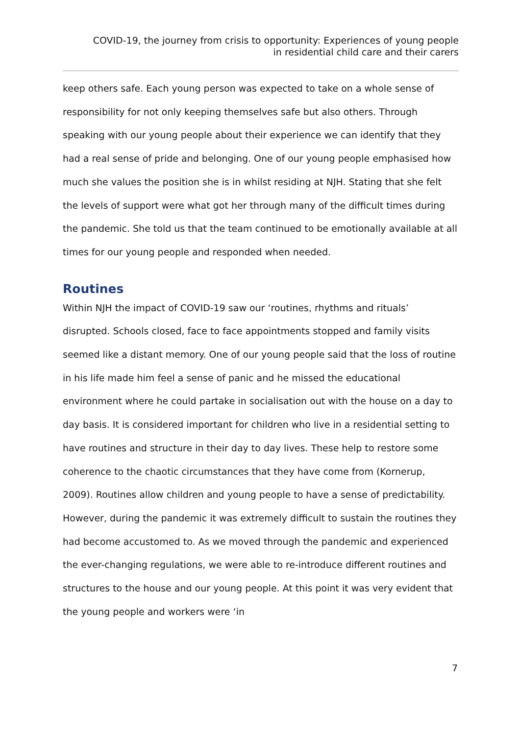COVID-19, the journey from crisis to opportunity: Experiences of young people
in residential child care and their carers
keep others safe. Each young person was expected to take on a whole sense of responsibility for not only keeping themselves safe but also others. Through speaking with our young people about their experience we can identify that they had a real sense of pride and belonging. One of our young people emphasised how much she values the position she is in whilst residing at NJH. Stating that she felt the levels of support were what got her through many of the difficult times during the pandemic. She told us that the team continued to be emotionally available at all times for our young people and responded when needed.
Routines
Within NJH the impact of COVID-19 saw our ‘routines, rhythms and rituals’ disrupted. Schools closed, face to face appointments stopped and family visits seemed like a distant memory. One of our young people said that the loss of routine in his life made him feel a sense of panic and he missed the educational environment where he could partake in socialisation out with the house on a day to day basis. It is considered important for children who live in a residential setting to have routines and structure in their day to day lives. These help to restore some coherence to the chaotic circumstances that they have come from (Kornerup, 2009). Routines allow children and young people to have a sense of predictability. However, during the pandemic it was extremely difficult to sustain the routines they had become accustomed to. As we moved through the pandemic and experienced the ever-changing regulations, we were able to re-introduce different routines and structures to the house and our young people. At this point it was very evident that the young people and workers were ‘in
7